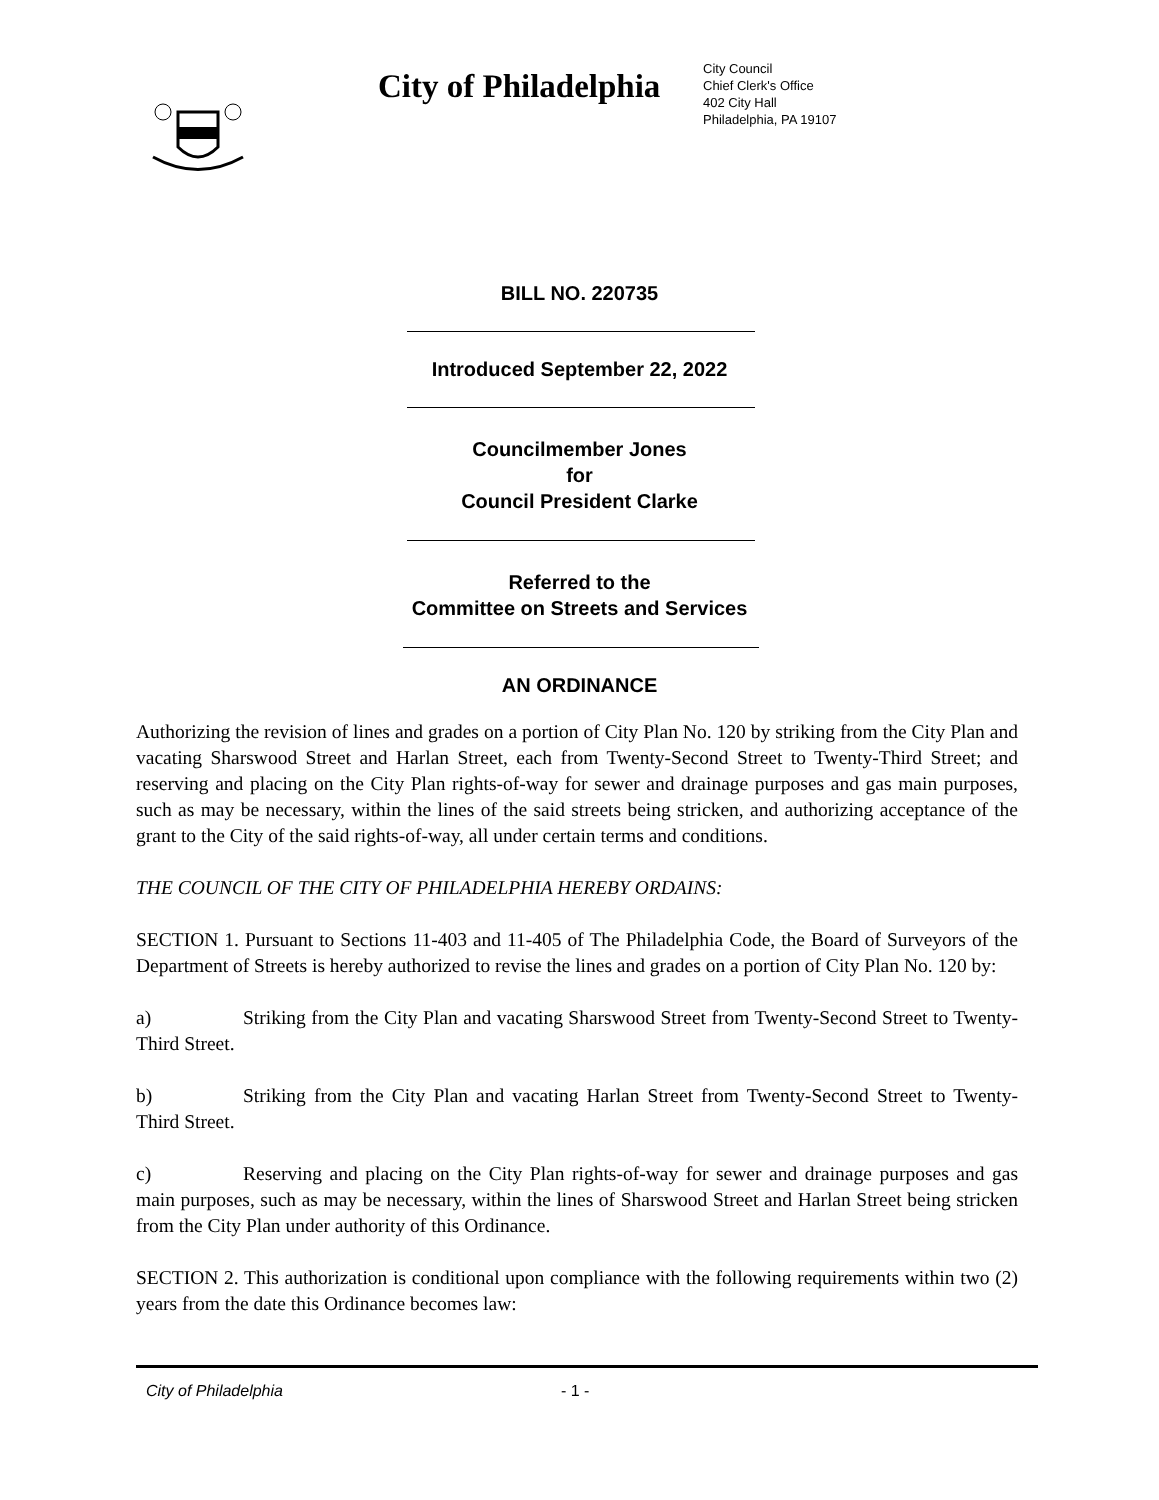City of Philadelphia
City Council
Chief Clerk's Office
402 City Hall
Philadelphia, PA 19107
BILL NO. 220735
Introduced September 22, 2022
Councilmember Jones
for
Council President Clarke
Referred to the
Committee on Streets and Services
AN ORDINANCE
Authorizing the revision of lines and grades on a portion of City Plan No. 120 by striking from the City Plan and vacating Sharswood Street and Harlan Street, each from Twenty-Second Street to Twenty-Third Street; and reserving and placing on the City Plan rights-of-way for sewer and drainage purposes and gas main purposes, such as may be necessary, within the lines of the said streets being stricken, and authorizing acceptance of the grant to the City of the said rights-of-way, all under certain terms and conditions.
THE COUNCIL OF THE CITY OF PHILADELPHIA HEREBY ORDAINS:
SECTION 1. Pursuant to Sections 11-403 and 11-405 of The Philadelphia Code, the Board of Surveyors of the Department of Streets is hereby authorized to revise the lines and grades on a portion of City Plan No. 120 by:
a) Striking from the City Plan and vacating Sharswood Street from Twenty-Second Street to Twenty-Third Street.
b) Striking from the City Plan and vacating Harlan Street from Twenty-Second Street to Twenty-Third Street.
c) Reserving and placing on the City Plan rights-of-way for sewer and drainage purposes and gas main purposes, such as may be necessary, within the lines of Sharswood Street and Harlan Street being stricken from the City Plan under authority of this Ordinance.
SECTION 2. This authorization is conditional upon compliance with the following requirements within two (2) years from the date this Ordinance becomes law:
City of Philadelphia - 1 -